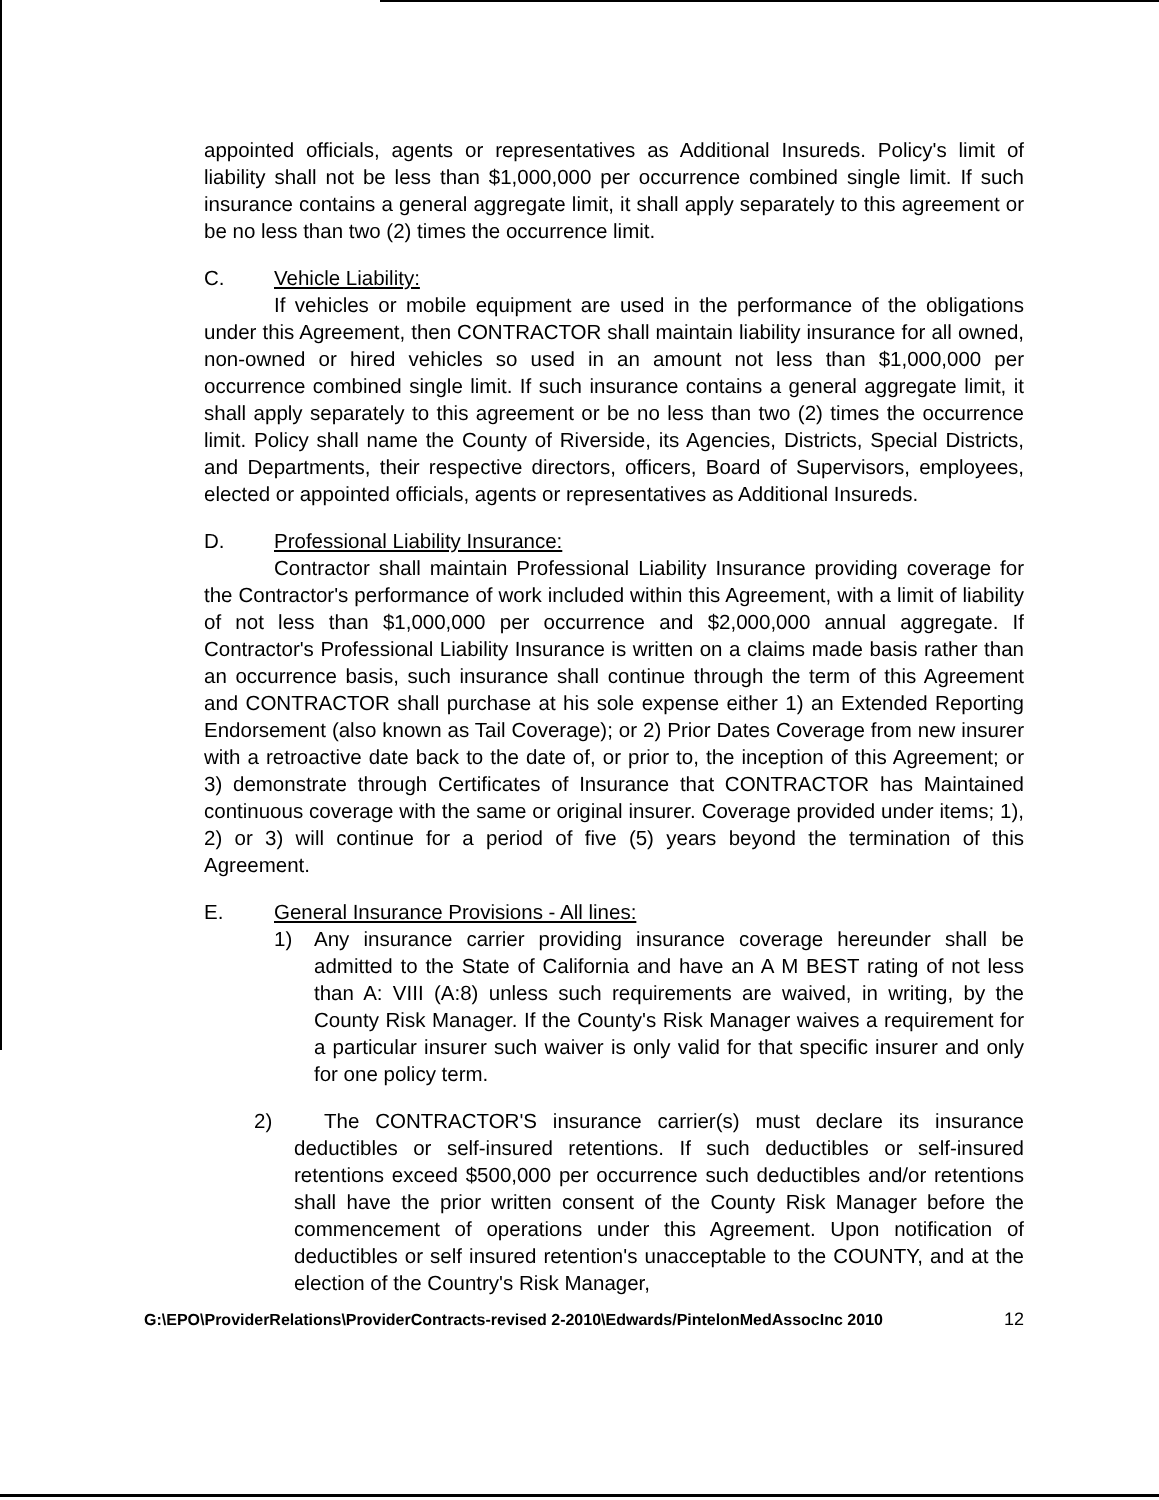appointed officials, agents or representatives as Additional Insureds. Policy's limit of liability shall not be less than $1,000,000 per occurrence combined single limit. If such insurance contains a general aggregate limit, it shall apply separately to this agreement or be no less than two (2) times the occurrence limit.
C. Vehicle Liability:
If vehicles or mobile equipment are used in the performance of the obligations under this Agreement, then CONTRACTOR shall maintain liability insurance for all owned, non-owned or hired vehicles so used in an amount not less than $1,000,000 per occurrence combined single limit. If such insurance contains a general aggregate limit, it shall apply separately to this agreement or be no less than two (2) times the occurrence limit. Policy shall name the County of Riverside, its Agencies, Districts, Special Districts, and Departments, their respective directors, officers, Board of Supervisors, employees, elected or appointed officials, agents or representatives as Additional Insureds.
D. Professional Liability Insurance:
Contractor shall maintain Professional Liability Insurance providing coverage for the Contractor's performance of work included within this Agreement, with a limit of liability of not less than $1,000,000 per occurrence and $2,000,000 annual aggregate. If Contractor's Professional Liability Insurance is written on a claims made basis rather than an occurrence basis, such insurance shall continue through the term of this Agreement and CONTRACTOR shall purchase at his sole expense either 1) an Extended Reporting Endorsement (also known as Tail Coverage); or 2) Prior Dates Coverage from new insurer with a retroactive date back to the date of, or prior to, the inception of this Agreement; or 3) demonstrate through Certificates of Insurance that CONTRACTOR has Maintained continuous coverage with the same or original insurer. Coverage provided under items; 1), 2) or 3) will continue for a period of five (5) years beyond the termination of this Agreement.
E. General Insurance Provisions - All lines:
1) Any insurance carrier providing insurance coverage hereunder shall be admitted to the State of California and have an A M BEST rating of not less than A: VIII (A:8) unless such requirements are waived, in writing, by the County Risk Manager. If the County's Risk Manager waives a requirement for a particular insurer such waiver is only valid for that specific insurer and only for one policy term.
2) The CONTRACTOR'S insurance carrier(s) must declare its insurance deductibles or self-insured retentions. If such deductibles or self-insured retentions exceed $500,000 per occurrence such deductibles and/or retentions shall have the prior written consent of the County Risk Manager before the commencement of operations under this Agreement. Upon notification of deductibles or self insured retention's unacceptable to the COUNTY, and at the election of the Country's Risk Manager,
G:\EPO\ProviderRelations\ProviderContracts-revised 2-2010\Edwards/PintelonMedAssocInc 2010 12